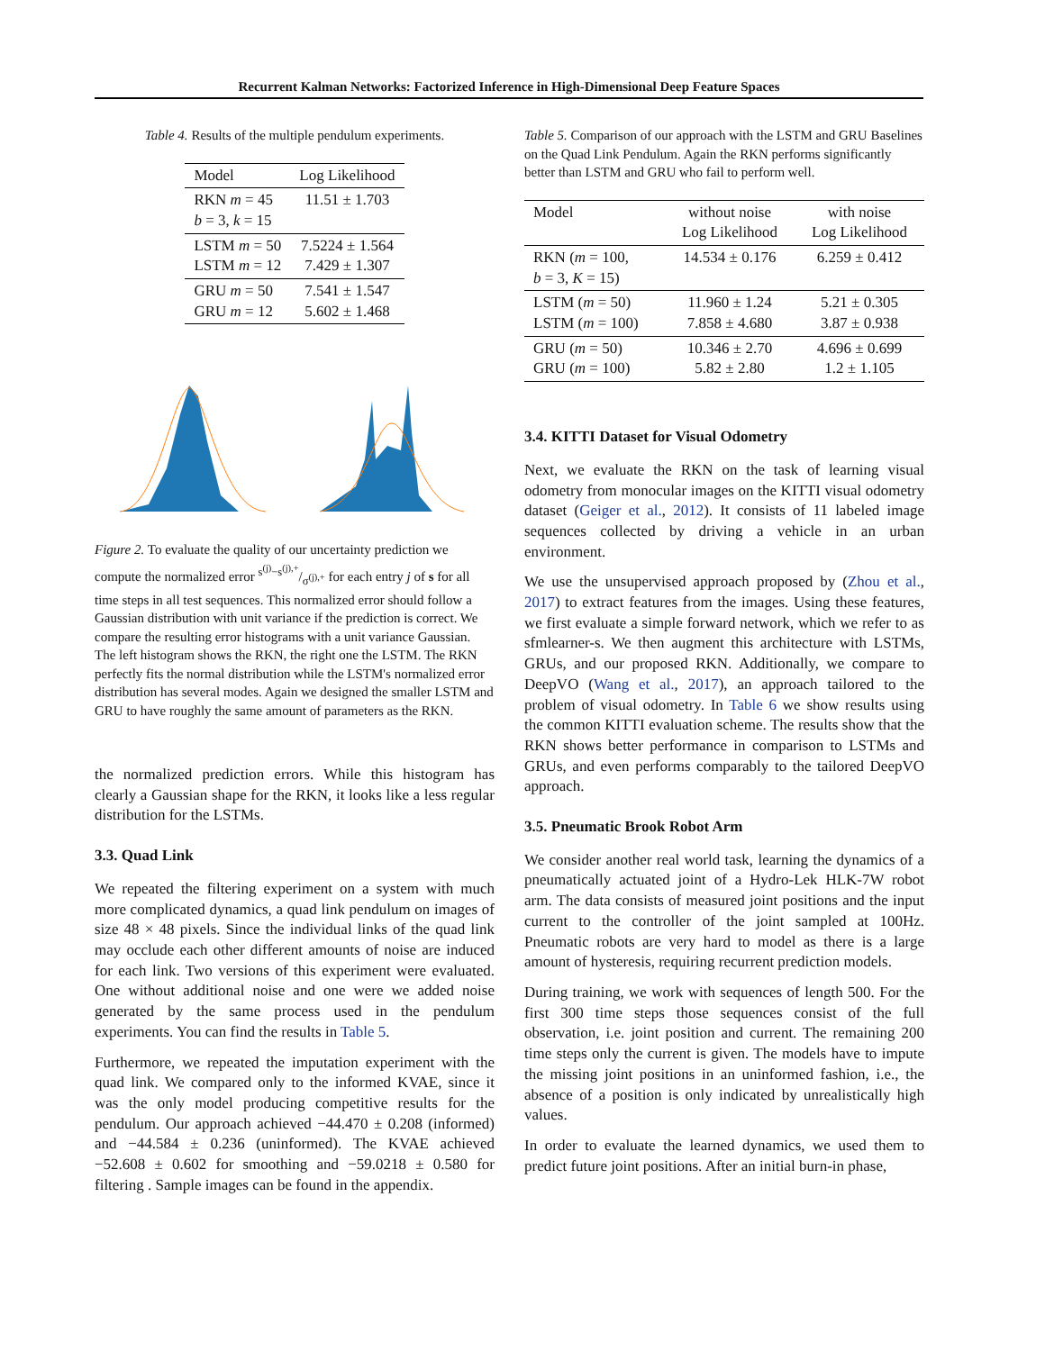Recurrent Kalman Networks: Factorized Inference in High-Dimensional Deep Feature Spaces
Table 4. Results of the multiple pendulum experiments.
| Model | Log Likelihood |
| --- | --- |
| RKN m = 45 b = 3, k = 15 | 11.51 ± 1.703 |
| LSTM m = 50 LSTM m = 12 | 7.5224 ± 1.564 7.429 ± 1.307 |
| GRU m = 50 GRU m = 12 | 7.541 ± 1.547 5.602 ± 1.468 |
Figure 2. To evaluate the quality of our uncertainty prediction we compute the normalized error s<sup>(j)</sup>−s<sup>(j),+</sup>/σ<sup>(j),+</sup> for each entry j of s for all time steps in all test sequences. This normalized error should follow a Gaussian distribution with unit variance if the prediction is correct. We compare the resulting error histograms with a unit variance Gaussian. The left histogram shows the RKN, the right one the LSTM. The RKN perfectly fits the normal distribution while the LSTM's normalized error distribution has several modes. Again we designed the smaller LSTM and GRU to have roughly the same amount of parameters as the RKN.
the normalized prediction errors. While this histogram has clearly a Gaussian shape for the RKN, it looks like a less regular distribution for the LSTMs.
3.3. Quad Link
We repeated the filtering experiment on a system with much more complicated dynamics, a quad link pendulum on images of size 48 × 48 pixels. Since the individual links of the quad link may occlude each other different amounts of noise are induced for each link. Two versions of this experiment were evaluated. One without additional noise and one were we added noise generated by the same process used in the pendulum experiments. You can find the results in Table 5.
Furthermore, we repeated the imputation experiment with the quad link. We compared only to the informed KVAE, since it was the only model producing competitive results for the pendulum. Our approach achieved −44.470 ± 0.208 (informed) and −44.584 ± 0.236 (uninformed). The KVAE achieved −52.608 ± 0.602 for smoothing and −59.0218 ± 0.580 for filtering . Sample images can be found in the appendix.
Table 5. Comparison of our approach with the LSTM and GRU Baselines on the Quad Link Pendulum. Again the RKN performs significantly better than LSTM and GRU who fail to perform well.
| Model | without noise Log Likelihood | with noise Log Likelihood |
| --- | --- | --- |
| RKN ( m = 100, b = 3, K = 15) | 14.534 ± 0.176 | 6.259 ± 0.412 |
| LSTM ( m = 50) LSTM ( m = 100) | 11.960 ± 1.24 7.858 ± 4.680 | 5.21 ± 0.305 3.87 ± 0.938 |
| GRU ( m = 50) GRU ( m = 100) | 10.346 ± 2.70 5.82 ± 2.80 | 4.696 ± 0.699 1.2 ± 1.105 |
3.4. KITTI Dataset for Visual Odometry
Next, we evaluate the RKN on the task of learning visual odometry from monocular images on the KITTI visual odometry dataset (Geiger et al., 2012). It consists of 11 labeled image sequences collected by driving a vehicle in an urban environment.
We use the unsupervised approach proposed by (Zhou et al., 2017) to extract features from the images. Using these features, we first evaluate a simple forward network, which we refer to as sfmlearner-s. We then augment this architecture with LSTMs, GRUs, and our proposed RKN. Additionally, we compare to DeepVO (Wang et al., 2017), an approach tailored to the problem of visual odometry. In Table 6 we show results using the common KITTI evaluation scheme. The results show that the RKN shows better performance in comparison to LSTMs and GRUs, and even performs comparably to the tailored DeepVO approach.
3.5. Pneumatic Brook Robot Arm
We consider another real world task, learning the dynamics of a pneumatically actuated joint of a Hydro-Lek HLK-7W robot arm. The data consists of measured joint positions and the input current to the controller of the joint sampled at 100Hz. Pneumatic robots are very hard to model as there is a large amount of hysteresis, requiring recurrent prediction models.
During training, we work with sequences of length 500. For the first 300 time steps those sequences consist of the full observation, i.e. joint position and current. The remaining 200 time steps only the current is given. The models have to impute the missing joint positions in an uninformed fashion, i.e., the absence of a position is only indicated by unrealistically high values.
In order to evaluate the learned dynamics, we used them to predict future joint positions. After an initial burn-in phase,